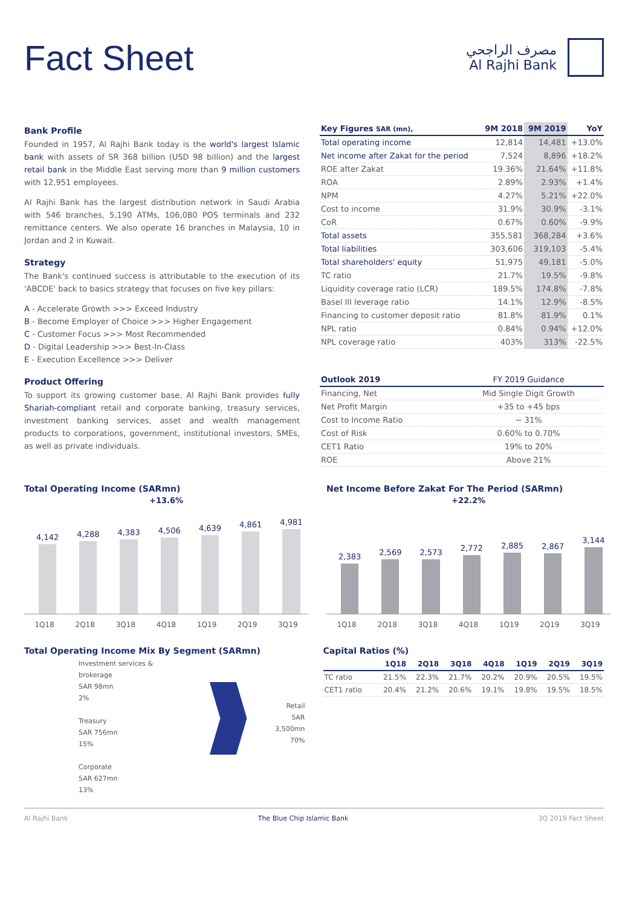Fact Sheet
مصرف الراجحي
Al Rajhi Bank
Bank Profile
Founded in 1957, Al Rajhi Bank today is the world's largest Islamic bank with assets of SR 368 billion (USD 98 billion) and the largest retail bank in the Middle East serving more than 9 million customers with 12,951 employees.
Al Rajhi Bank has the largest distribution network in Saudi Arabia with 546 branches, 5,190 ATMs, 106,080 POS terminals and 232 remittance centers. We also operate 16 branches in Malaysia, 10 in Jordan and 2 in Kuwait.
Strategy
The Bank's continued success is attributable to the execution of its 'ABCDE' back to basics strategy that focuses on five key pillars:
A - Accelerate Growth >>> Exceed Industry
B - Become Employer of Choice >>> Higher Engagement
C - Customer Focus >>> Most Recommended
D - Digital Leadership >>> Best-In-Class
E - Execution Excellence >>> Deliver
Product Offering
To support its growing customer base, Al Rajhi Bank provides fully Shariah-compliant retail and corporate banking, treasury services, investment banking services, asset and wealth management products to corporations, government, institutional investors, SMEs, as well as private individuals.
| Key Figures SAR (mn), | 9M 2018 | 9M 2019 | YoY |
| --- | --- | --- | --- |
| Total operating income | 12,814 | 14,481 | +13.0% |
| Net income after Zakat for the period | 7,524 | 8,896 | +18.2% |
| ROE after Zakat | 19.36% | 21.64% | +11.8% |
| ROA | 2.89% | 2.93% | +1.4% |
| NPM | 4.27% | 5.21% | +22.0% |
| Cost to income | 31.9% | 30.9% | -3.1% |
| CoR | 0.67% | 0.60% | -9.9% |
| Total assets | 355,581 | 368,284 | +3.6% |
| Total liabilities | 303,606 | 319,103 | -5.4% |
| Total shareholders' equity | 51,975 | 49,181 | -5.0% |
| TC ratio | 21.7% | 19.5% | -9.8% |
| Liquidity coverage ratio (LCR) | 189.5% | 174.8% | -7.8% |
| Basel III leverage ratio | 14.1% | 12.9% | -8.5% |
| Financing to customer deposit ratio | 81.8% | 81.9% | 0.1% |
| NPL ratio | 0.84% | 0.94% | +12.0% |
| NPL coverage ratio | 403% | 313% | -22.5% |
| Outlook 2019 | FY 2019 Guidance |
| --- | --- |
| Financing, Net | Mid Single Digit Growth |
| Net Profit Margin | +35 to +45 bps |
| Cost to Income Ratio | ~ 31% |
| Cost of Risk | 0.60% to 0.70% |
| CET1 Ratio | 19% to 20% |
| ROE | Above 21% |
Total Operating Income (SARmn)
+13.6%
4,142
4,288
4,383
4,506
4,639
4,861
4,981
1Q18 2Q18 3Q18 4Q18 1Q19 2Q19 3Q19
Net Income Before Zakat For The Period (SARmn)
+22.2%
2,383
2,569
2,573
2,772
2,885
2,867
3,144
1Q18 2Q18 3Q18 4Q18 1Q19 2Q19 3Q19
Total Operating Income Mix By Segment (SARmn)
Investment services & brokerage
SAR 98mn
2%
Treasury
SAR 756mn
15%
Corporate
SAR 627mn
13%
Retail
SAR 3,500mn
70%
Capital Ratios (%)
| | 1Q18 | 2Q18 | 3Q18 | 4Q18 | 1Q19 | 2Q19 | 3Q19 |
| --- | --- | --- | --- | --- | --- | --- | --- |
| TC ratio | 21.5% | 22.3% | 21.7% | 20.2% | 20.9% | 20.5% | 19.5% |
| CET1 ratio | 20.4% | 21.2% | 20.6% | 19.1% | 19.8% | 19.5% | 18.5% |
Al Rajhi Bank The Blue Chip Islamic Bank 3Q 2019 Fact Sheet